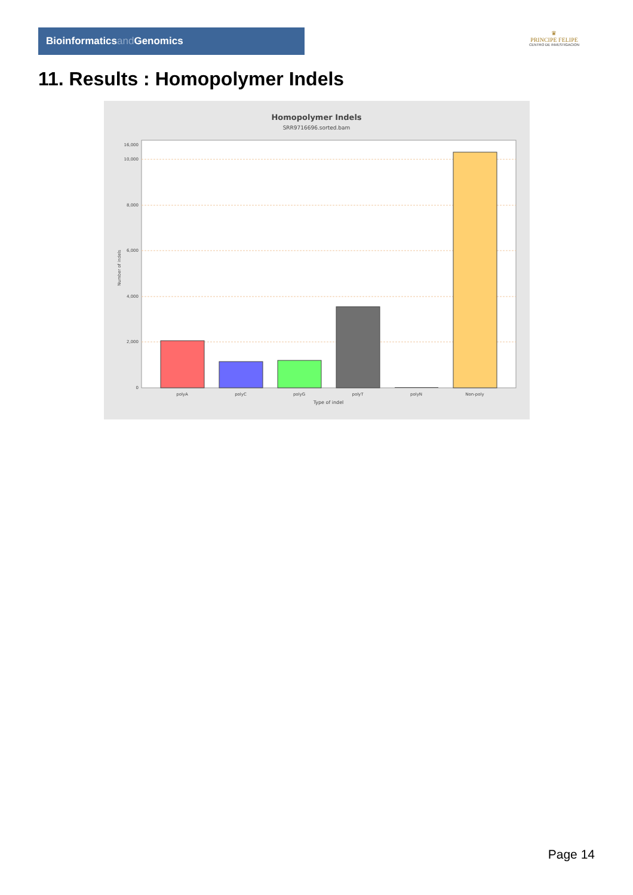Bioinformaticsand Genomics
♛
PRINCIPE FELIPE
CENTRO DE INVESTIGACION
11. Results : Homopolymer Indels
Homopolymer Indels
SRR9716696.sorted.bam
0
2,000
4,000
6,000
8,000
10,000
16,000
polyA
polyC
polyG
polyT
polyN
Non-poly
Type of indel
Number of indels
Page 14